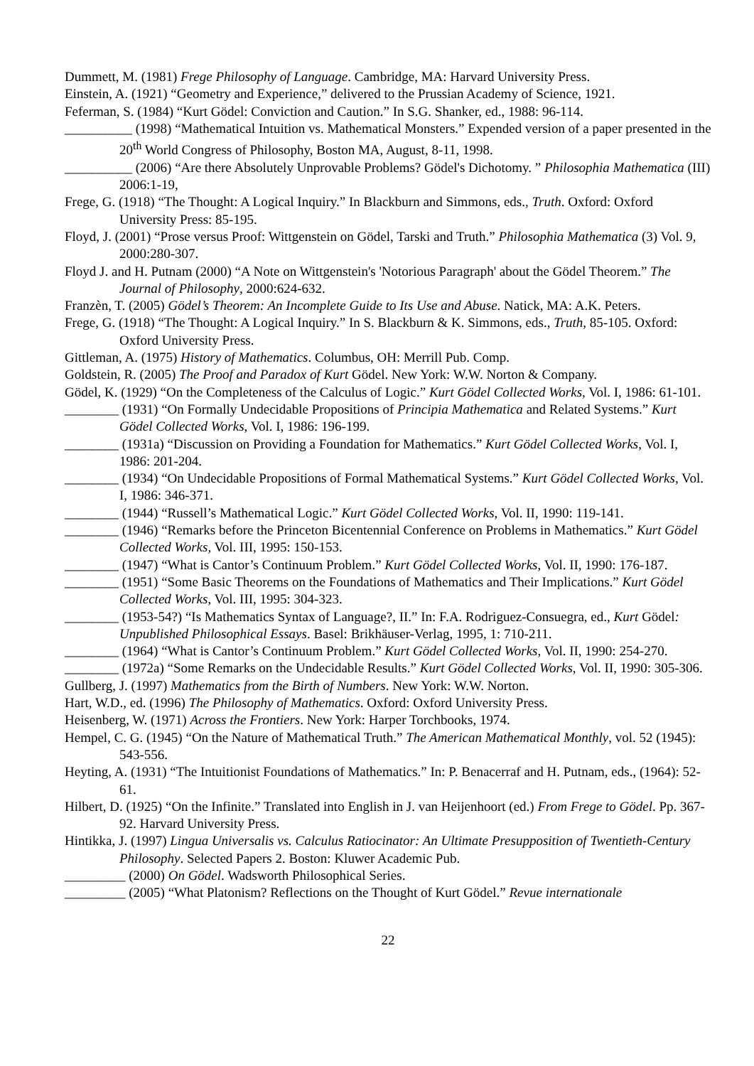Dummett, M. (1981) Frege Philosophy of Language. Cambridge, MA: Harvard University Press.
Einstein, A. (1921) “Geometry and Experience,” delivered to the Prussian Academy of Science, 1921.
Feferman, S. (1984) “Kurt Gödel: Conviction and Caution.” In S.G. Shanker, ed., 1988: 96-114.
__________ (1998) “Mathematical Intuition vs. Mathematical Monsters.” Expended version of a paper presented in the 20<sup>th</sup> World Congress of Philosophy, Boston MA, August, 8-11, 1998.
__________ (2006) “Are there Absolutely Unprovable Problems? Gödel's Dichotomy. ” Philosophia Mathematica (III) 2006:1-19,
Frege, G. (1918) “The Thought: A Logical Inquiry.” In Blackburn and Simmons, eds., Truth. Oxford: Oxford University Press: 85-195.
Floyd, J. (2001) “Prose versus Proof: Wittgenstein on Gödel, Tarski and Truth.” Philosophia Mathematica (3) Vol. 9, 2000:280-307.
Floyd J. and H. Putnam (2000) “A Note on Wittgenstein's 'Notorious Paragraph' about the Gödel Theorem.” The Journal of Philosophy, 2000:624-632.
Franzèn, T. (2005) Gödel’s Theorem: An Incomplete Guide to Its Use and Abuse. Natick, MA: A.K. Peters.
Frege, G. (1918) “The Thought: A Logical Inquiry.” In S. Blackburn & K. Simmons, eds., Truth, 85-105. Oxford: Oxford University Press.
Gittleman, A. (1975) History of Mathematics. Columbus, OH: Merrill Pub. Comp.
Goldstein, R. (2005) The Proof and Paradox of Kurt Gödel. New York: W.W. Norton & Company.
Gödel, K. (1929) “On the Completeness of the Calculus of Logic.” Kurt Gödel Collected Works, Vol. I, 1986: 61-101.
________ (1931) “On Formally Undecidable Propositions of Principia Mathematica and Related Systems.” Kurt Gödel Collected Works, Vol. I, 1986: 196-199.
________ (1931a) “Discussion on Providing a Foundation for Mathematics.” Kurt Gödel Collected Works, Vol. I, 1986: 201-204.
________ (1934) “On Undecidable Propositions of Formal Mathematical Systems.” Kurt Gödel Collected Works, Vol. I, 1986: 346-371.
________ (1944) “Russell’s Mathematical Logic.” Kurt Gödel Collected Works, Vol. II, 1990: 119-141.
________ (1946) “Remarks before the Princeton Bicentennial Conference on Problems in Mathematics.” Kurt Gödel Collected Works, Vol. III, 1995: 150-153.
________ (1947) “What is Cantor’s Continuum Problem.” Kurt Gödel Collected Works, Vol. II, 1990: 176-187.
________ (1951) “Some Basic Theorems on the Foundations of Mathematics and Their Implications.” Kurt Gödel Collected Works, Vol. III, 1995: 304-323.
________ (1953-54?) “Is Mathematics Syntax of Language?, II.” In: F.A. Rodriguez-Consuegra, ed., Kurt Gödel: Unpublished Philosophical Essays. Basel: Brikhäuser-Verlag, 1995, 1: 710-211.
________ (1964) “What is Cantor’s Continuum Problem.” Kurt Gödel Collected Works, Vol. II, 1990: 254-270.
________ (1972a) “Some Remarks on the Undecidable Results.” Kurt Gödel Collected Works, Vol. II, 1990: 305-306.
Gullberg, J. (1997) Mathematics from the Birth of Numbers. New York: W.W. Norton.
Hart, W.D., ed. (1996) The Philosophy of Mathematics. Oxford: Oxford University Press.
Heisenberg, W. (1971) Across the Frontiers. New York: Harper Torchbooks, 1974.
Hempel, C. G. (1945) “On the Nature of Mathematical Truth.” The American Mathematical Monthly, vol. 52 (1945): 543-556.
Heyting, A. (1931) “The Intuitionist Foundations of Mathematics.” In: P. Benacerraf and H. Putnam, eds., (1964): 52-61.
Hilbert, D. (1925) “On the Infinite.” Translated into English in J. van Heijenhoort (ed.) From Frege to Gödel. Pp. 367-92. Harvard University Press.
Hintikka, J. (1997) Lingua Universalis vs. Calculus Ratiocinator: An Ultimate Presupposition of Twentieth-Century Philosophy. Selected Papers 2. Boston: Kluwer Academic Pub.
_________ (2000) On Gödel. Wadsworth Philosophical Series.
_________ (2005) “What Platonism? Reflections on the Thought of Kurt Gödel.” Revue internationale
22